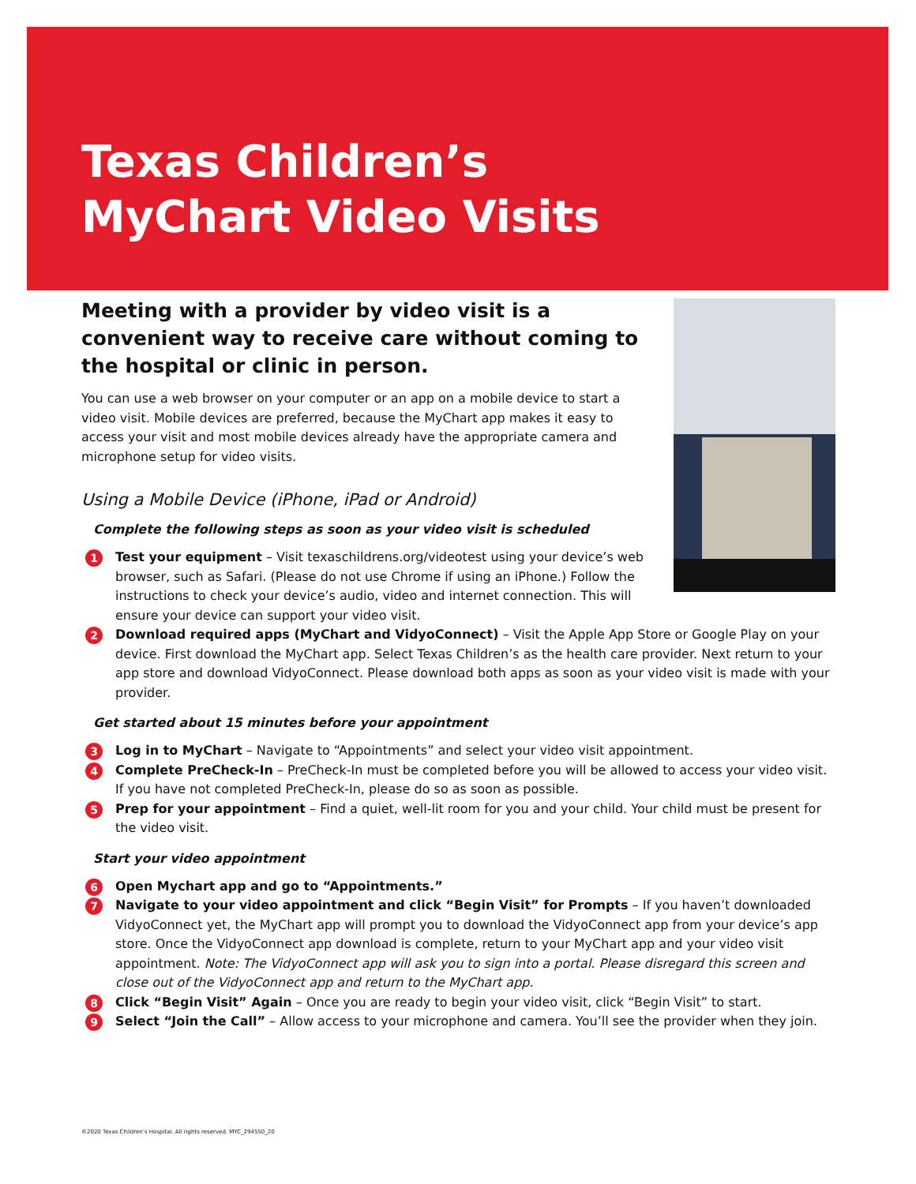Texas Children’s
MyChart Video Visits
Meeting with a provider by video visit is a convenient way to receive care without coming to the hospital or clinic in person.
You can use a web browser on your computer or an app on a mobile device to start a video visit. Mobile devices are preferred, because the MyChart app makes it easy to access your visit and most mobile devices already have the appropriate camera and microphone setup for video visits.
Using a Mobile Device (iPhone, iPad or Android)
Complete the following steps as soon as your video visit is scheduled
1 Test your equipment – Visit texaschildrens.org/videotest using your device’s web browser, such as Safari. (Please do not use Chrome if using an iPhone.) Follow the instructions to check your device’s audio, video and internet connection. This will ensure your device can support your video visit.
2 Download required apps (MyChart and VidyoConnect) – Visit the Apple App Store or Google Play on your device. First download the MyChart app. Select Texas Children’s as the health care provider. Next return to your app store and download VidyoConnect. Please download both apps as soon as your video visit is made with your provider.
Get started about 15 minutes before your appointment
3 Log in to MyChart – Navigate to “Appointments” and select your video visit appointment.
4 Complete PreCheck-In – PreCheck-In must be completed before you will be allowed to access your video visit. If you have not completed PreCheck-In, please do so as soon as possible.
5 Prep for your appointment – Find a quiet, well-lit room for you and your child. Your child must be present for the video visit.
Start your video appointment
6 Open Mychart app and go to “Appointments.”
7 Navigate to your video appointment and click “Begin Visit” for Prompts – If you haven’t downloaded VidyoConnect yet, the MyChart app will prompt you to download the VidyoConnect app from your device’s app store. Once the VidyoConnect app download is complete, return to your MyChart app and your video visit appointment. Note: The VidyoConnect app will ask you to sign into a portal. Please disregard this screen and close out of the VidyoConnect app and return to the MyChart app.
8 Click “Begin Visit” Again – Once you are ready to begin your video visit, click “Begin Visit” to start.
9 Select “Join the Call” – Allow access to your microphone and camera. You’ll see the provider when they join.
©2020 Texas Children’s Hospital. All rights reserved. MYC_294550_20